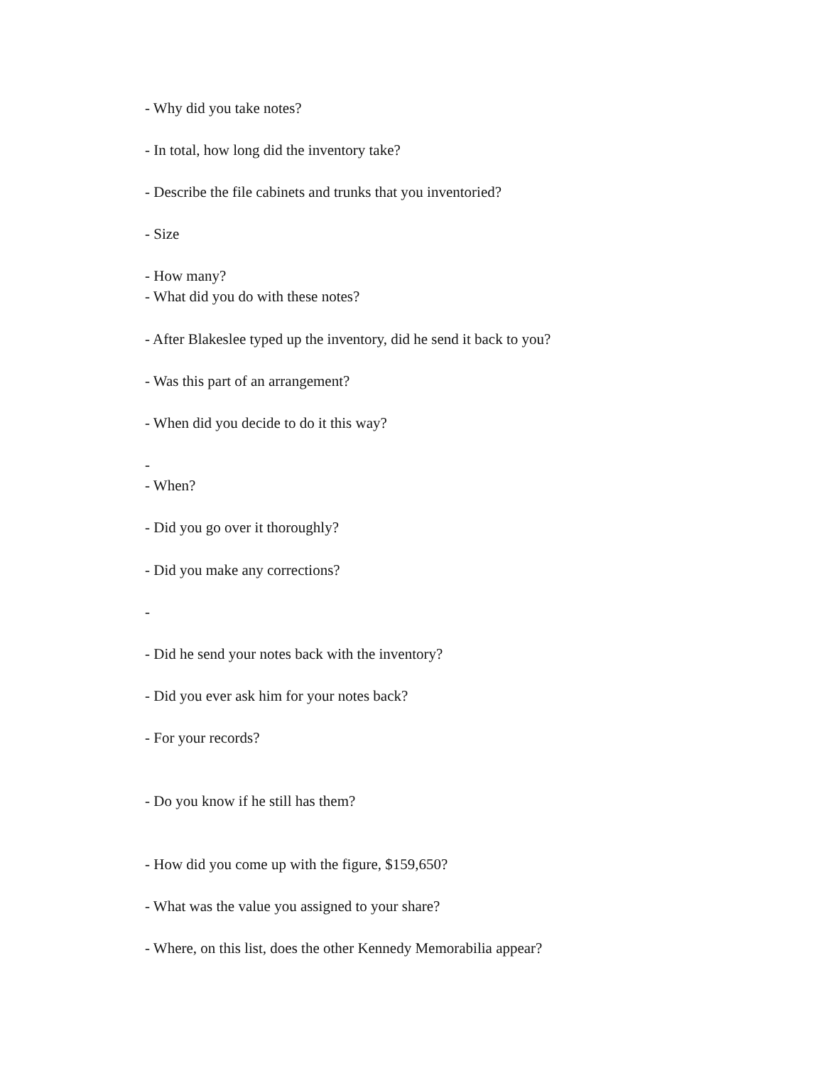- Why did you take notes?
- In total, how long did the inventory take?
- Describe the file cabinets and trunks that you inventoried?
- Size
- How many?
- What did you do with these notes?
- After Blakeslee typed up the inventory, did he send it back to you?
- Was this part of an arrangement?
- When did you decide to do it this way?
-
- When?
- Did you go over it thoroughly?
- Did you make any corrections?
-
- Did he send your notes back with the inventory?
- Did you ever ask him for your notes back?
- For your records?
- Do you know if he still has them?
- How did you come up with the figure, $159,650?
- What was the value you assigned to your share?
- Where, on this list, does the other Kennedy Memorabilia appear?